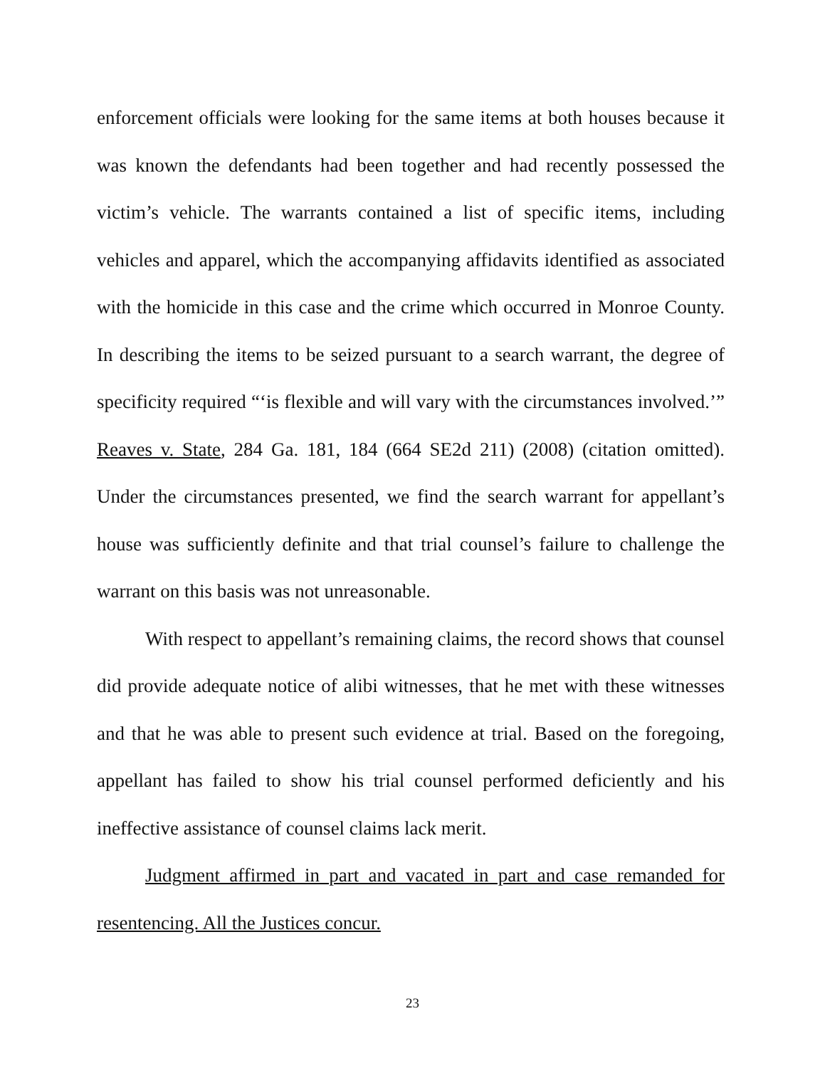enforcement officials were looking for the same items at both houses because it was known the defendants had been together and had recently possessed the victim’s vehicle. The warrants contained a list of specific items, including vehicles and apparel, which the accompanying affidavits identified as associated with the homicide in this case and the crime which occurred in Monroe County. In describing the items to be seized pursuant to a search warrant, the degree of specificity required “‘is flexible and will vary with the circumstances involved.’” Reaves v. State, 284 Ga. 181, 184 (664 SE2d 211) (2008) (citation omitted). Under the circumstances presented, we find the search warrant for appellant’s house was sufficiently definite and that trial counsel’s failure to challenge the warrant on this basis was not unreasonable.
With respect to appellant’s remaining claims, the record shows that counsel did provide adequate notice of alibi witnesses, that he met with these witnesses and that he was able to present such evidence at trial. Based on the foregoing, appellant has failed to show his trial counsel performed deficiently and his ineffective assistance of counsel claims lack merit.
Judgment affirmed in part and vacated in part and case remanded for resentencing. All the Justices concur.
23